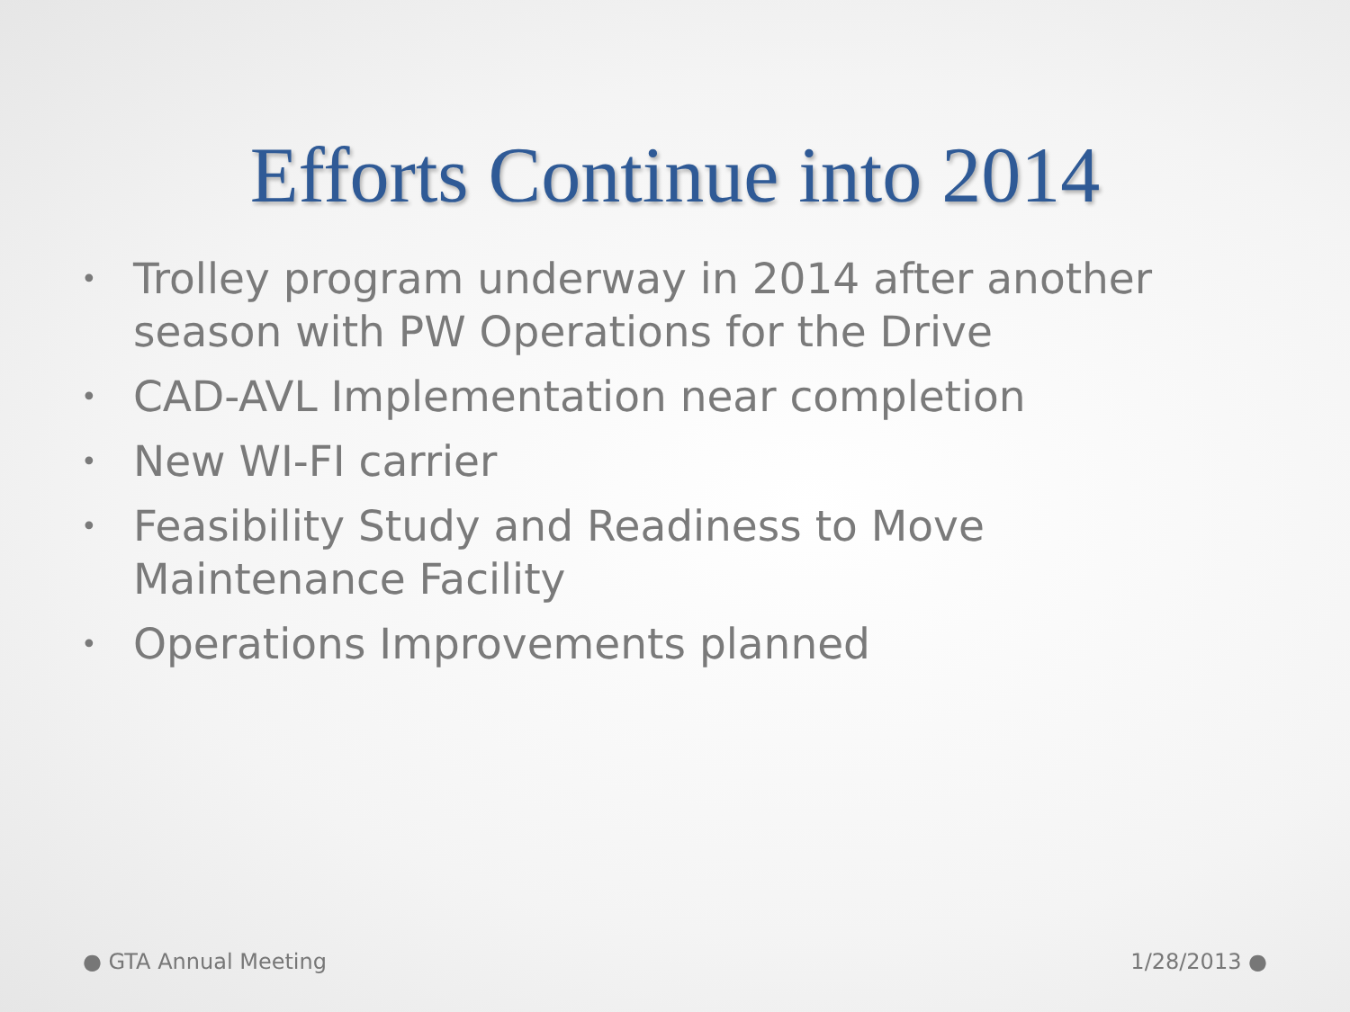Efforts Continue into 2014
• Trolley program underway in 2014 after another season with PW Operations for the Drive
• CAD-AVL Implementation near completion
• New WI-FI carrier
• Feasibility Study and Readiness to Move Maintenance Facility
• Operations Improvements planned
● GTA Annual Meeting 1/28/2013 ●